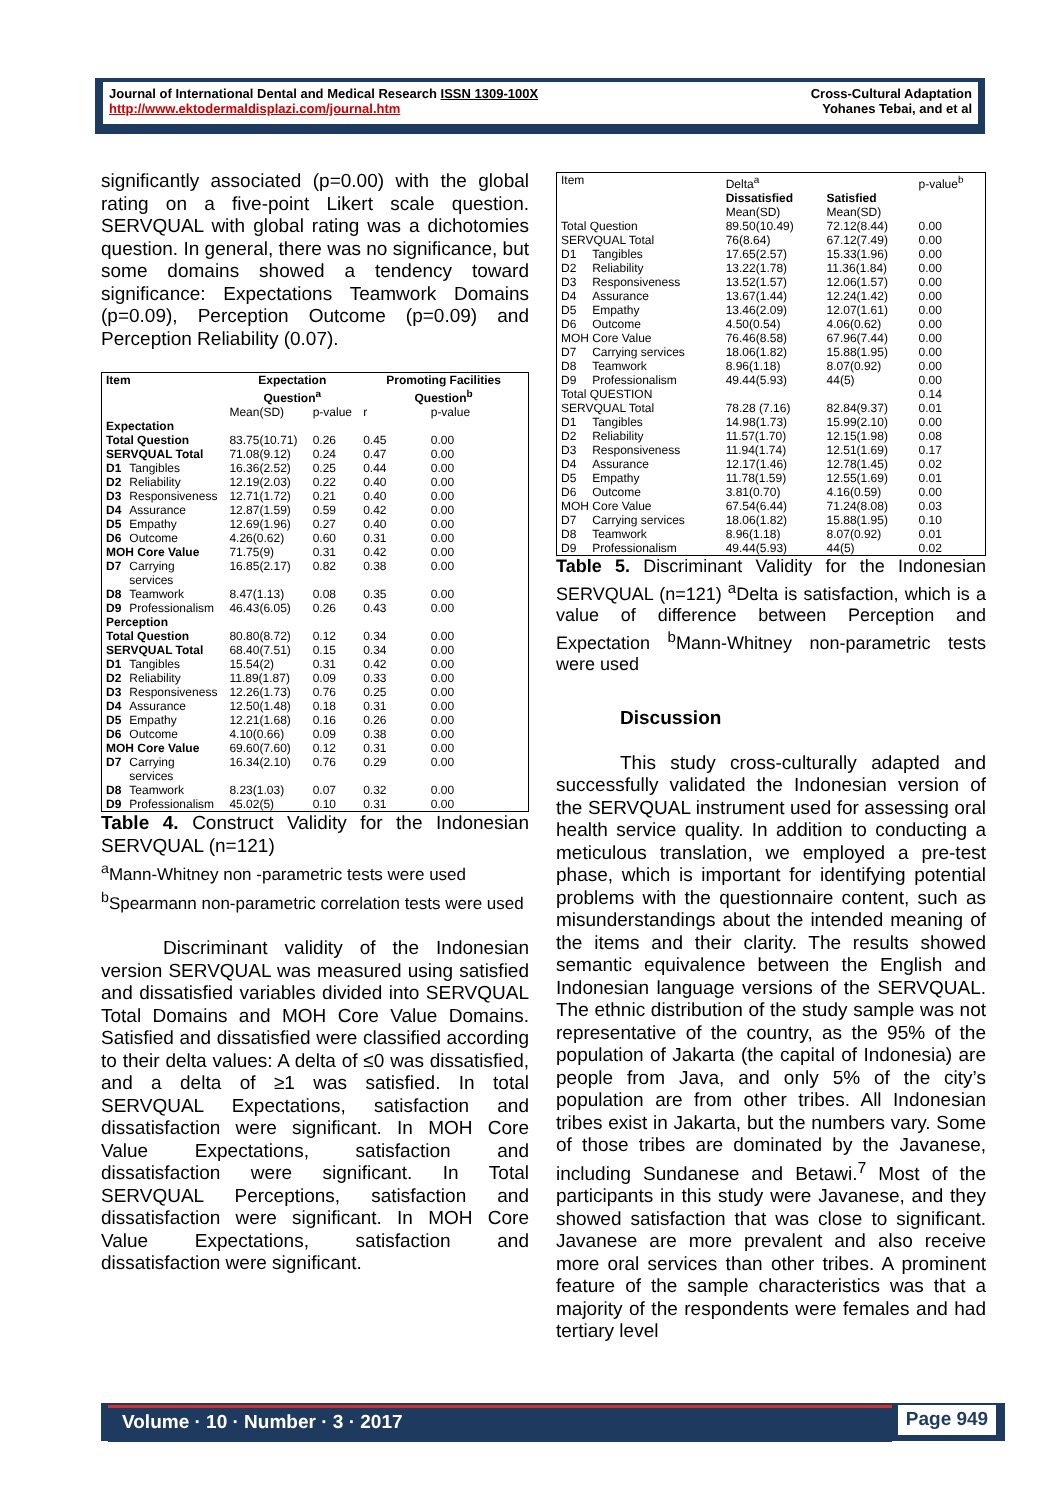Journal of International Dental and Medical Research ISSN 1309-100X
http://www.ektodermaldisplazi.com/journal.htm
Cross-Cultural Adaptation
Yohanes Tebai, and et al
significantly associated (p=0.00) with the global rating on a five-point Likert scale question. SERVQUAL with global rating was a dichotomies question. In general, there was no significance, but some domains showed a tendency toward significance: Expectations Teamwork Domains (p=0.09), Perception Outcome (p=0.09) and Perception Reliability (0.07).
| Item | | Expectation Question<sup>a</sup> | | Promoting Facilities Question<sup>b</sup> | |
| --- | --- | --- | --- | --- | --- |
| | | Mean(SD) | p-value | r | p-value |
| Expectation | | | | | |
| Total Question | | 83.75(10.71) | 0.26 | 0.45 | 0.00 |
| SERVQUAL Total | | 71.08(9.12) | 0.24 | 0.47 | 0.00 |
| D1 | Tangibles | 16.36(2.52) | 0.25 | 0.44 | 0.00 |
| D2 | Reliability | 12.19(2.03) | 0.22 | 0.40 | 0.00 |
| D3 | Responsiveness | 12.71(1.72) | 0.21 | 0.40 | 0.00 |
| D4 | Assurance | 12.87(1.59) | 0.59 | 0.42 | 0.00 |
| D5 | Empathy | 12.69(1.96) | 0.27 | 0.40 | 0.00 |
| D6 | Outcome | 4.26(0.62) | 0.60 | 0.31 | 0.00 |
| MOH Core Value | | 71.75(9) | 0.31 | 0.42 | 0.00 |
| D7 | Carrying services | 16.85(2.17) | 0.82 | 0.38 | 0.00 |
| D8 | Teamwork | 8.47(1.13) | 0.08 | 0.35 | 0.00 |
| D9 | Professionalism | 46.43(6.05) | 0.26 | 0.43 | 0.00 |
| Perception | | | | | |
| Total Question | | 80.80(8.72) | 0.12 | 0.34 | 0.00 |
| SERVQUAL Total | | 68.40(7.51) | 0.15 | 0.34 | 0.00 |
| D1 | Tangibles | 15.54(2) | 0.31 | 0.42 | 0.00 |
| D2 | Reliability | 11.89(1.87) | 0.09 | 0.33 | 0.00 |
| D3 | Responsiveness | 12.26(1.73) | 0.76 | 0.25 | 0.00 |
| D4 | Assurance | 12.50(1.48) | 0.18 | 0.31 | 0.00 |
| D5 | Empathy | 12.21(1.68) | 0.16 | 0.26 | 0.00 |
| D6 | Outcome | 4.10(0.66) | 0.09 | 0.38 | 0.00 |
| MOH Core Value | | 69.60(7.60) | 0.12 | 0.31 | 0.00 |
| D7 | Carrying services | 16.34(2.10) | 0.76 | 0.29 | 0.00 |
| D8 | Teamwork | 8.23(1.03) | 0.07 | 0.32 | 0.00 |
| D9 | Professionalism | 45.02(5) | 0.10 | 0.31 | 0.00 |
Table 4. Construct Validity for the Indonesian SERVQUAL (n=121)
<sup>a</sup> Mann-Whitney non -parametric tests were used
<sup>b</sup> Spearmann non-parametric correlation tests were used
Discriminant validity of the Indonesian version SERVQUAL was measured using satisfied and dissatisfied variables divided into SERVQUAL Total Domains and MOH Core Value Domains. Satisfied and dissatisfied were classified according to their delta values: A delta of ≤0 was dissatisfied, and a delta of ≥1 was satisfied. In total SERVQUAL Expectations, satisfaction and dissatisfaction were significant. In MOH Core Value Expectations, satisfaction and dissatisfaction were significant. In Total SERVQUAL Perceptions, satisfaction and dissatisfaction were significant. In MOH Core Value Expectations, satisfaction and dissatisfaction were significant.
| Item | | Delta<sup>a</sup> | | p-value<sup>b</sup> |
| | | Dissatisfied Mean(SD) | Satisfied Mean(SD) | |
| Total Question | | 89.50(10.49) | 72.12(8.44) | 0.00 |
| SERVQUAL Total | | 76(8.64) | 67.12(7.49) | 0.00 |
| D1 | Tangibles | 17.65(2.57) | 15.33(1.96) | 0.00 |
| D2 | Reliability | 13.22(1.78) | 11.36(1.84) | 0.00 |
| D3 | Responsiveness | 13.52(1.57) | 12.06(1.57) | 0.00 |
| D4 | Assurance | 13.67(1.44) | 12.24(1.42) | 0.00 |
| D5 | Empathy | 13.46(2.09) | 12.07(1.61) | 0.00 |
| D6 | Outcome | 4.50(0.54) | 4.06(0.62) | 0.00 |
| MOH Core Value | | 76.46(8.58) | 67.96(7.44) | 0.00 |
| D7 | Carrying services | 18.06(1.82) | 15.88(1.95) | 0.00 |
| D8 | Teamwork | 8.96(1.18) | 8.07(0.92) | 0.00 |
| D9 | Professionalism | 49.44(5.93) | 44(5) | 0.00 |
| Total QUESTION | | | | 0.14 |
| SERVQUAL Total | | 78.28 (7.16) | 82.84(9.37) | 0.01 |
| D1 | Tangibles | 14.98(1.73) | 15.99(2.10) | 0.00 |
| D2 | Reliability | 11.57(1.70) | 12.15(1.98) | 0.08 |
| D3 | Responsiveness | 11.94(1.74) | 12.51(1.69) | 0.17 |
| D4 | Assurance | 12.17(1.46) | 12.78(1.45) | 0.02 |
| D5 | Empathy | 11.78(1.59) | 12.55(1.69) | 0.01 |
| D6 | Outcome | 3.81(0.70) | 4.16(0.59) | 0.00 |
| MOH Core Value | | 67.54(6.44) | 71.24(8.08) | 0.03 |
| D7 | Carrying services | 18.06(1.82) | 15.88(1.95) | 0.10 |
| D8 | Teamwork | 8.96(1.18) | 8.07(0.92) | 0.01 |
| D9 | Professionalism | 49.44(5.93) | 44(5) | 0.02 |
Table 5. Discriminant Validity for the Indonesian SERVQUAL (n=121) <sup>a</sup>Delta is satisfaction, which is a value of difference between Perception and Expectation <sup>b</sup>Mann-Whitney non-parametric tests were used
Discussion
This study cross-culturally adapted and successfully validated the Indonesian version of the SERVQUAL instrument used for assessing oral health service quality. In addition to conducting a meticulous translation, we employed a pre-test phase, which is important for identifying potential problems with the questionnaire content, such as misunderstandings about the intended meaning of the items and their clarity. The results showed semantic equivalence between the English and Indonesian language versions of the SERVQUAL. The ethnic distribution of the study sample was not representative of the country, as the 95% of the population of Jakarta (the capital of Indonesia) are people from Java, and only 5% of the city’s population are from other tribes. All Indonesian tribes exist in Jakarta, but the numbers vary. Some of those tribes are dominated by the Javanese, including Sundanese and Betawi.<sup>7</sup> Most of the participants in this study were Javanese, and they showed satisfaction that was close to significant. Javanese are more prevalent and also receive more oral services than other tribes. A prominent feature of the sample characteristics was that a majority of the respondents were females and had tertiary level
Volume · 10 · Number · 3 · 2017 Page 949